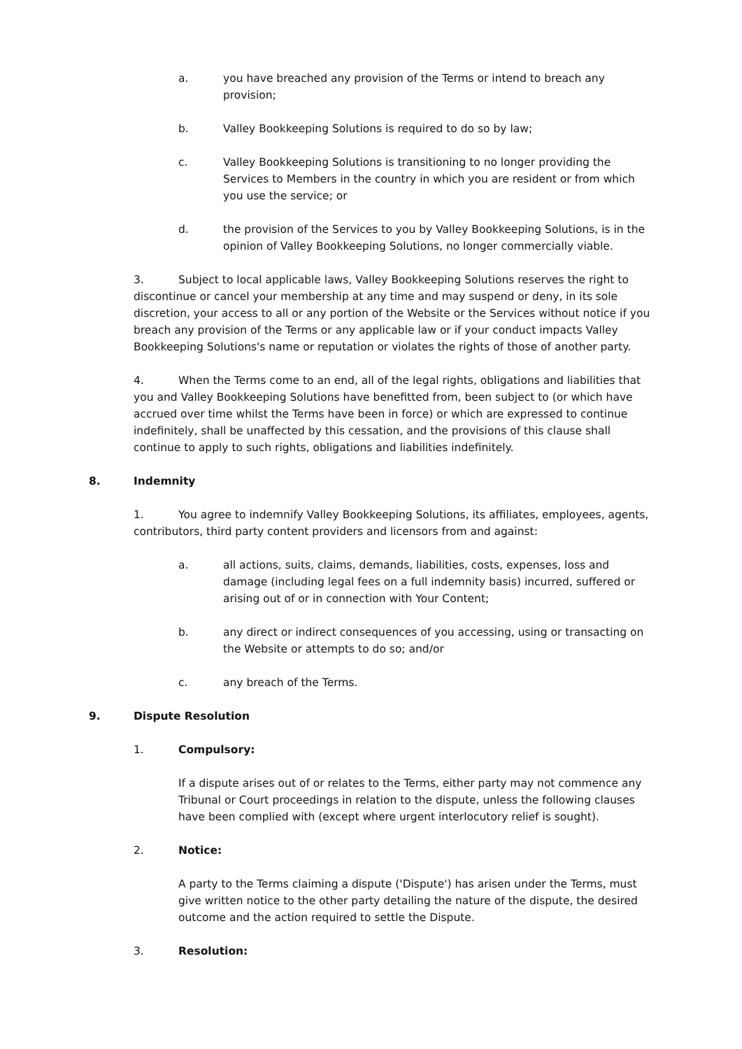a. you have breached any provision of the Terms or intend to breach any provision;
b. Valley Bookkeeping Solutions is required to do so by law;
c. Valley Bookkeeping Solutions is transitioning to no longer providing the Services to Members in the country in which you are resident or from which you use the service; or
d. the provision of the Services to you by Valley Bookkeeping Solutions, is in the opinion of Valley Bookkeeping Solutions, no longer commercially viable.
3. Subject to local applicable laws, Valley Bookkeeping Solutions reserves the right to discontinue or cancel your membership at any time and may suspend or deny, in its sole discretion, your access to all or any portion of the Website or the Services without notice if you breach any provision of the Terms or any applicable law or if your conduct impacts Valley Bookkeeping Solutions's name or reputation or violates the rights of those of another party.
4. When the Terms come to an end, all of the legal rights, obligations and liabilities that you and Valley Bookkeeping Solutions have benefitted from, been subject to (or which have accrued over time whilst the Terms have been in force) or which are expressed to continue indefinitely, shall be unaffected by this cessation, and the provisions of this clause shall continue to apply to such rights, obligations and liabilities indefinitely.
8. Indemnity
1. You agree to indemnify Valley Bookkeeping Solutions, its affiliates, employees, agents, contributors, third party content providers and licensors from and against:
a. all actions, suits, claims, demands, liabilities, costs, expenses, loss and damage (including legal fees on a full indemnity basis) incurred, suffered or arising out of or in connection with Your Content;
b. any direct or indirect consequences of you accessing, using or transacting on the Website or attempts to do so; and/or
c. any breach of the Terms.
9. Dispute Resolution
1. Compulsory:
If a dispute arises out of or relates to the Terms, either party may not commence any Tribunal or Court proceedings in relation to the dispute, unless the following clauses have been complied with (except where urgent interlocutory relief is sought).
2. Notice:
A party to the Terms claiming a dispute ('Dispute') has arisen under the Terms, must give written notice to the other party detailing the nature of the dispute, the desired outcome and the action required to settle the Dispute.
3. Resolution: